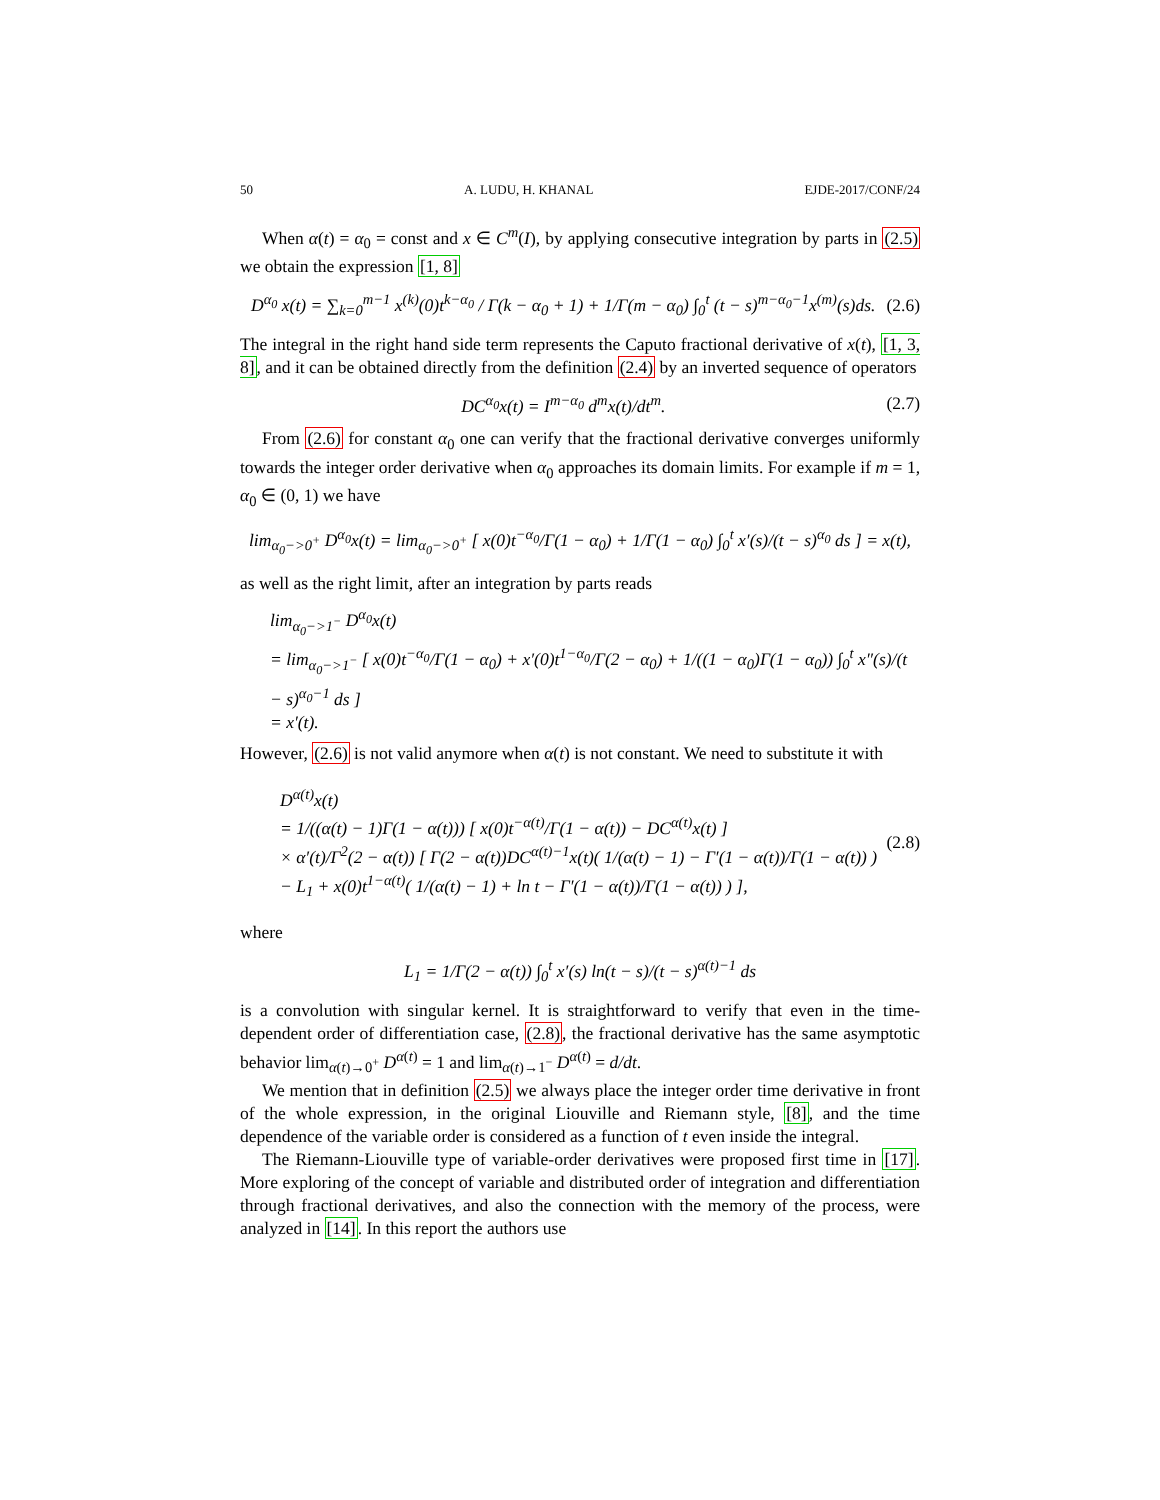50 A. LUDU, H. KHANAL EJDE-2017/CONF/24
When α(t) = α<sub>0</sub> = const and x ∈ C<sup>m</sup>(I), by applying consecutive integration by parts in (2.5) we obtain the expression [1, 8]
D<sup>α<sub>0</sub></sup> x(t) = ∑<sub>k=0</sub><sup>m−1</sup> x<sup>(k)</sup>(0)t<sup>k−α<sub>0</sub></sup> / Γ(k − α<sub>0</sub> + 1) + 1/Γ(m − α<sub>0</sub>) ∫<sub>0</sub><sup>t</sup> (t − s)<sup>m−α<sub>0</sub>−1</sup>x<sup>(m)</sup>(s)ds. (2.6)
The integral in the right hand side term represents the Caputo fractional derivative of x(t), [1, 3, 8], and it can be obtained directly from the definition (2.4) by an inverted sequence of operators
DC<sup>α<sub>0</sub></sup>x(t) = I<sup>m−α<sub>0</sub></sup> d<sup>m</sup>x(t)/dt<sup>m</sup>. (2.7)
From (2.6) for constant α<sub>0</sub> one can verify that the fractional derivative converges uniformly towards the integer order derivative when α<sub>0</sub> approaches its domain limits. For example if m = 1, α<sub>0</sub> ∈ (0, 1) we have
lim<sub>α<sub>0</sub>−>0<sup>+</sup></sub> D<sup>α<sub>0</sub></sup>x(t) = lim<sub>α<sub>0</sub>−>0<sup>+</sup></sub> [ x(0)t<sup>−α<sub>0</sub></sup>/Γ(1 − α<sub>0</sub>) + 1/Γ(1 − α<sub>0</sub>) ∫<sub>0</sub><sup>t</sup> x′(s)/(t − s)<sup>α<sub>0</sub></sup> ds ] = x(t),
as well as the right limit, after an integration by parts reads
lim<sub>α<sub>0</sub>−>1<sup>−</sup></sub> D<sup>α<sub>0</sub></sup>x(t)
= lim<sub>α<sub>0</sub>−>1<sup>−</sup></sub> [ x(0)t<sup>−α<sub>0</sub></sup>/Γ(1 − α<sub>0</sub>) + x′(0)t<sup>1−α<sub>0</sub></sup>/Γ(2 − α<sub>0</sub>) + 1/((1 − α<sub>0</sub>)Γ(1 − α<sub>0</sub>)) ∫<sub>0</sub><sup>t</sup> x″(s)/(t − s)<sup>α<sub>0</sub>−1</sup> ds ]
= x′(t).
However, (2.6) is not valid anymore when α(t) is not constant. We need to substitute it with
D<sup>α(t)</sup>x(t)
= 1/((α(t) − 1)Γ(1 − α(t))) [ x(0)t<sup>−α(t)</sup>/Γ(1 − α(t)) − DC<sup>α(t)</sup>x(t) ]
× α′(t)/Γ<sup>2</sup>(2 − α(t)) [ Γ(2 − α(t))DC<sup>α(t)−1</sup>x(t)( 1/(α(t) − 1) − Γ′(1 − α(t))/Γ(1 − α(t)) )
− L<sub>1</sub> + x(0)t<sup>1−α(t)</sup>( 1/(α(t) − 1) + ln t − Γ′(1 − α(t))/Γ(1 − α(t)) ) ], (2.8)
where
L<sub>1</sub> = 1/Γ(2 − α(t)) ∫<sub>0</sub><sup>t</sup> x′(s) ln(t − s)/(t − s)<sup>α(t)−1</sup> ds
is a convolution with singular kernel. It is straightforward to verify that even in the time-dependent order of differentiation case, (2.8), the fractional derivative has the same asymptotic behavior lim<sub>α(t)→0<sup>+</sup></sub> D<sup>α(t)</sup> = 1 and lim<sub>α(t)→1<sup>−</sup></sub> D<sup>α(t)</sup> = d/dt.
We mention that in definition (2.5) we always place the integer order time derivative in front of the whole expression, in the original Liouville and Riemann style, [8], and the time dependence of the variable order is considered as a function of t even inside the integral.
The Riemann-Liouville type of variable-order derivatives were proposed first time in [17]. More exploring of the concept of variable and distributed order of integration and differentiation through fractional derivatives, and also the connection with the memory of the process, were analyzed in [14]. In this report the authors use